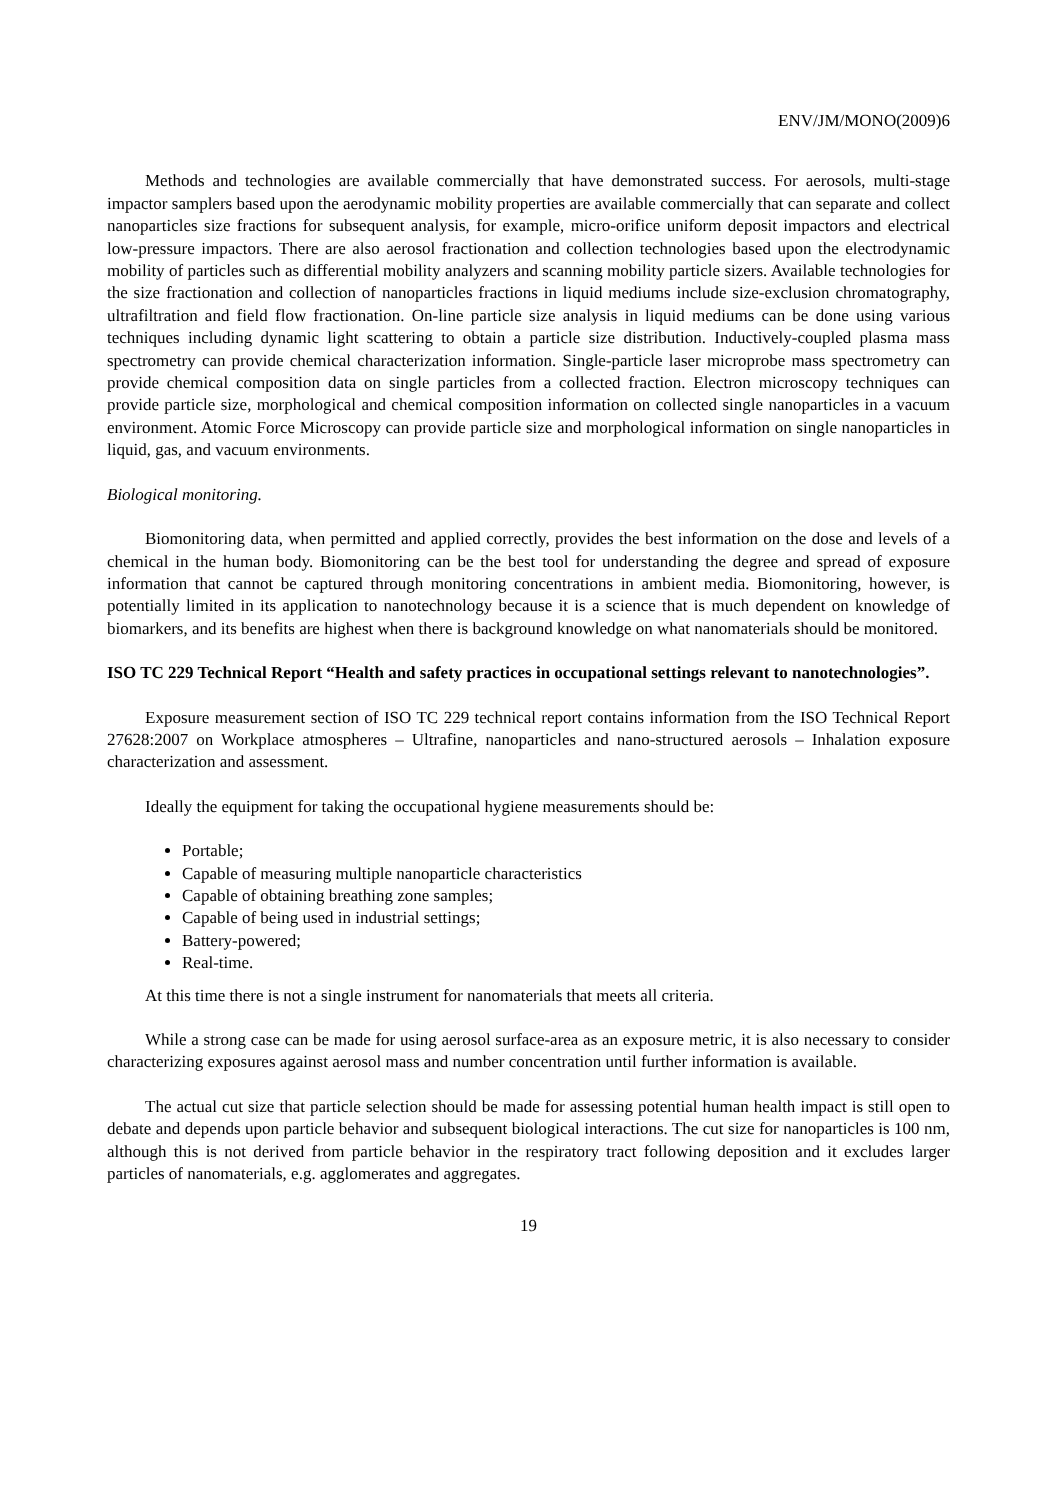ENV/JM/MONO(2009)6
Methods and technologies are available commercially that have demonstrated success. For aerosols, multi-stage impactor samplers based upon the aerodynamic mobility properties are available commercially that can separate and collect nanoparticles size fractions for subsequent analysis, for example, micro-orifice uniform deposit impactors and electrical low-pressure impactors. There are also aerosol fractionation and collection technologies based upon the electrodynamic mobility of particles such as differential mobility analyzers and scanning mobility particle sizers. Available technologies for the size fractionation and collection of nanoparticles fractions in liquid mediums include size-exclusion chromatography, ultrafiltration and field flow fractionation. On-line particle size analysis in liquid mediums can be done using various techniques including dynamic light scattering to obtain a particle size distribution. Inductively-coupled plasma mass spectrometry can provide chemical characterization information. Single-particle laser microprobe mass spectrometry can provide chemical composition data on single particles from a collected fraction. Electron microscopy techniques can provide particle size, morphological and chemical composition information on collected single nanoparticles in a vacuum environment. Atomic Force Microscopy can provide particle size and morphological information on single nanoparticles in liquid, gas, and vacuum environments.
Biological monitoring.
Biomonitoring data, when permitted and applied correctly, provides the best information on the dose and levels of a chemical in the human body. Biomonitoring can be the best tool for understanding the degree and spread of exposure information that cannot be captured through monitoring concentrations in ambient media. Biomonitoring, however, is potentially limited in its application to nanotechnology because it is a science that is much dependent on knowledge of biomarkers, and its benefits are highest when there is background knowledge on what nanomaterials should be monitored.
ISO TC 229 Technical Report “Health and safety practices in occupational settings relevant to nanotechnologies”.
Exposure measurement section of ISO TC 229 technical report contains information from the ISO Technical Report 27628:2007 on Workplace atmospheres – Ultrafine, nanoparticles and nano-structured aerosols – Inhalation exposure characterization and assessment.
Ideally the equipment for taking the occupational hygiene measurements should be:
Portable;
Capable of measuring multiple nanoparticle characteristics
Capable of obtaining breathing zone samples;
Capable of being used in industrial settings;
Battery-powered;
Real-time.
At this time there is not a single instrument for nanomaterials that meets all criteria.
While a strong case can be made for using aerosol surface-area as an exposure metric, it is also necessary to consider characterizing exposures against aerosol mass and number concentration until further information is available.
The actual cut size that particle selection should be made for assessing potential human health impact is still open to debate and depends upon particle behavior and subsequent biological interactions. The cut size for nanoparticles is 100 nm, although this is not derived from particle behavior in the respiratory tract following deposition and it excludes larger particles of nanomaterials, e.g. agglomerates and aggregates.
19